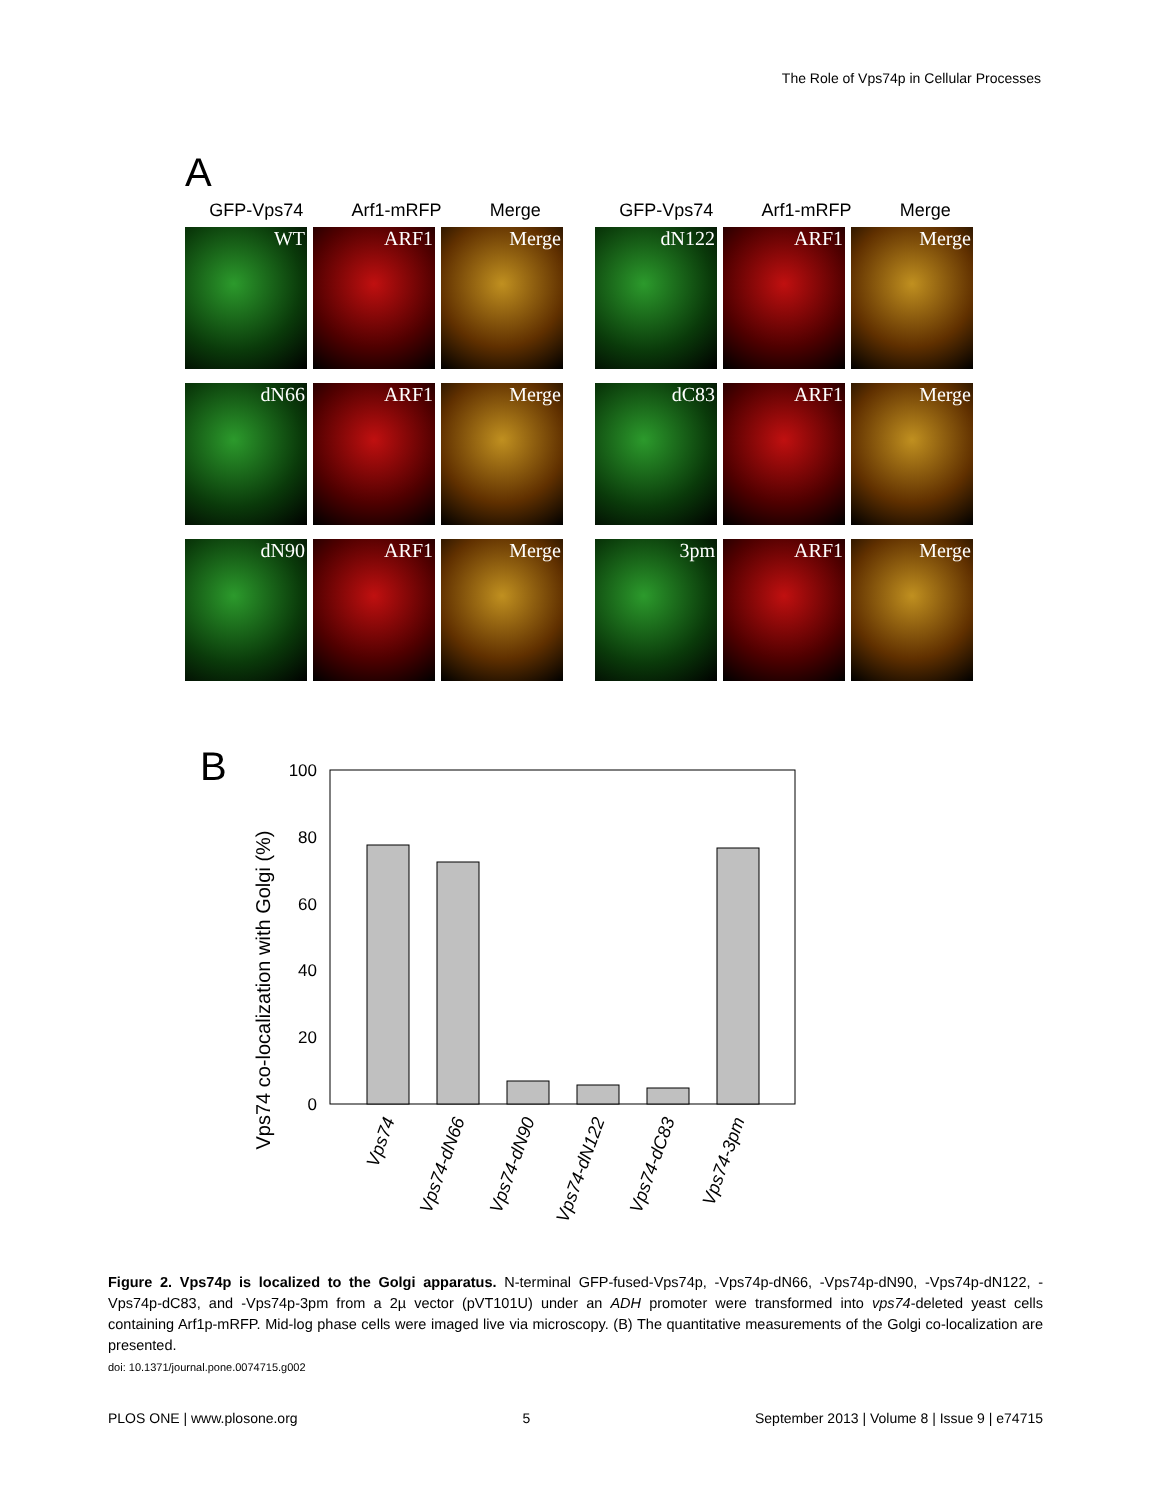The Role of Vps74p in Cellular Processes
A
GFP-Vps74 Arf1-mRFP Merge
WT ARF1 Merge
dN66 ARF1 Merge
dN90 ARF1 Merge
GFP-Vps74 Arf1-mRFP Merge
dN122 ARF1 Merge
dC83 ARF1 Merge
3pm ARF1 Merge
B
Vps74 co-localization with Golgi (%)
100
80
60
40
20
0
Vps74
Vps74-dN66
Vps74-dN90
Vps74-dN122
Vps74-dC83
Vps74-3pm
Figure 2. Vps74p is localized to the Golgi apparatus. N-terminal GFP-fused-Vps74p, -Vps74p-dN66, -Vps74p-dN90, -Vps74p-dN122, -Vps74p-dC83, and -Vps74p-3pm from a 2µ vector (pVT101U) under an ADH promoter were transformed into vps74-deleted yeast cells containing Arf1p-mRFP. Mid-log phase cells were imaged live via microscopy. (B) The quantitative measurements of the Golgi co-localization are presented.
doi: 10.1371/journal.pone.0074715.g002
PLOS ONE | www.plosone.org 5 September 2013 | Volume 8 | Issue 9 | e74715